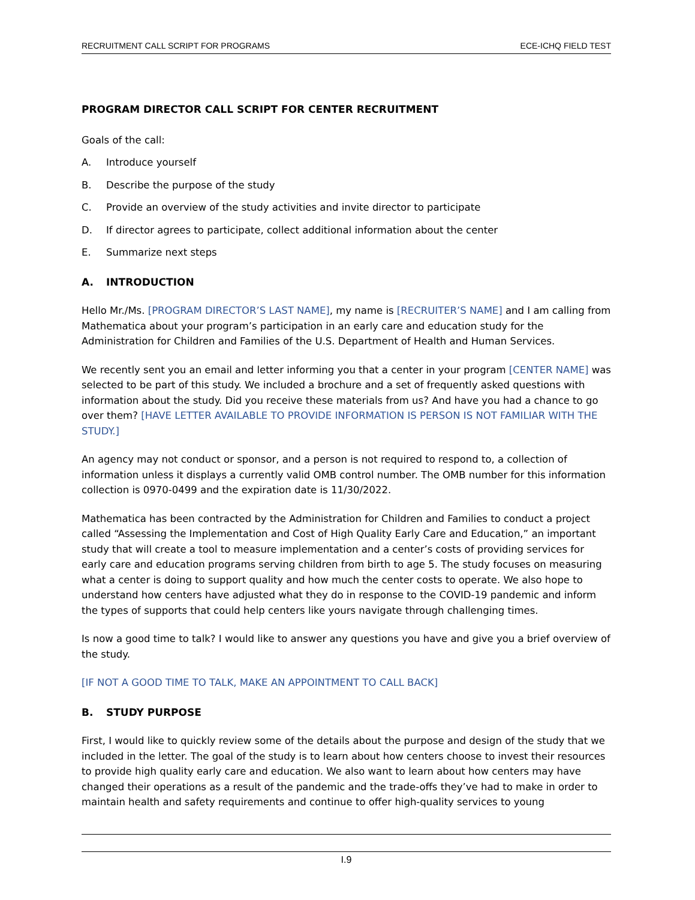RECRUITMENT CALL SCRIPT FOR PROGRAMS ECE-ICHQ FIELD TEST
PROGRAM DIRECTOR CALL SCRIPT FOR CENTER RECRUITMENT
Goals of the call:
A. Introduce yourself
B. Describe the purpose of the study
C. Provide an overview of the study activities and invite director to participate
D. If director agrees to participate, collect additional information about the center
E. Summarize next steps
A. INTRODUCTION
Hello Mr./Ms. [PROGRAM DIRECTOR’S LAST NAME], my name is [RECRUITER’S NAME] and I am calling from Mathematica about your program’s participation in an early care and education study for the Administration for Children and Families of the U.S. Department of Health and Human Services.
We recently sent you an email and letter informing you that a center in your program [CENTER NAME] was selected to be part of this study. We included a brochure and a set of frequently asked questions with information about the study. Did you receive these materials from us? And have you had a chance to go over them? [HAVE LETTER AVAILABLE TO PROVIDE INFORMATION IS PERSON IS NOT FAMILIAR WITH THE STUDY.]
An agency may not conduct or sponsor, and a person is not required to respond to, a collection of information unless it displays a currently valid OMB control number. The OMB number for this information collection is 0970-0499 and the expiration date is 11/30/2022.
Mathematica has been contracted by the Administration for Children and Families to conduct a project called “Assessing the Implementation and Cost of High Quality Early Care and Education,” an important study that will create a tool to measure implementation and a center’s costs of providing services for early care and education programs serving children from birth to age 5. The study focuses on measuring what a center is doing to support quality and how much the center costs to operate. We also hope to understand how centers have adjusted what they do in response to the COVID-19 pandemic and inform the types of supports that could help centers like yours navigate through challenging times.
Is now a good time to talk? I would like to answer any questions you have and give you a brief overview of the study.
[IF NOT A GOOD TIME TO TALK, MAKE AN APPOINTMENT TO CALL BACK]
B. STUDY PURPOSE
First, I would like to quickly review some of the details about the purpose and design of the study that we included in the letter. The goal of the study is to learn about how centers choose to invest their resources to provide high quality early care and education. We also want to learn about how centers may have changed their operations as a result of the pandemic and the trade-offs they’ve had to make in order to maintain health and safety requirements and continue to offer high-quality services to young
I.9